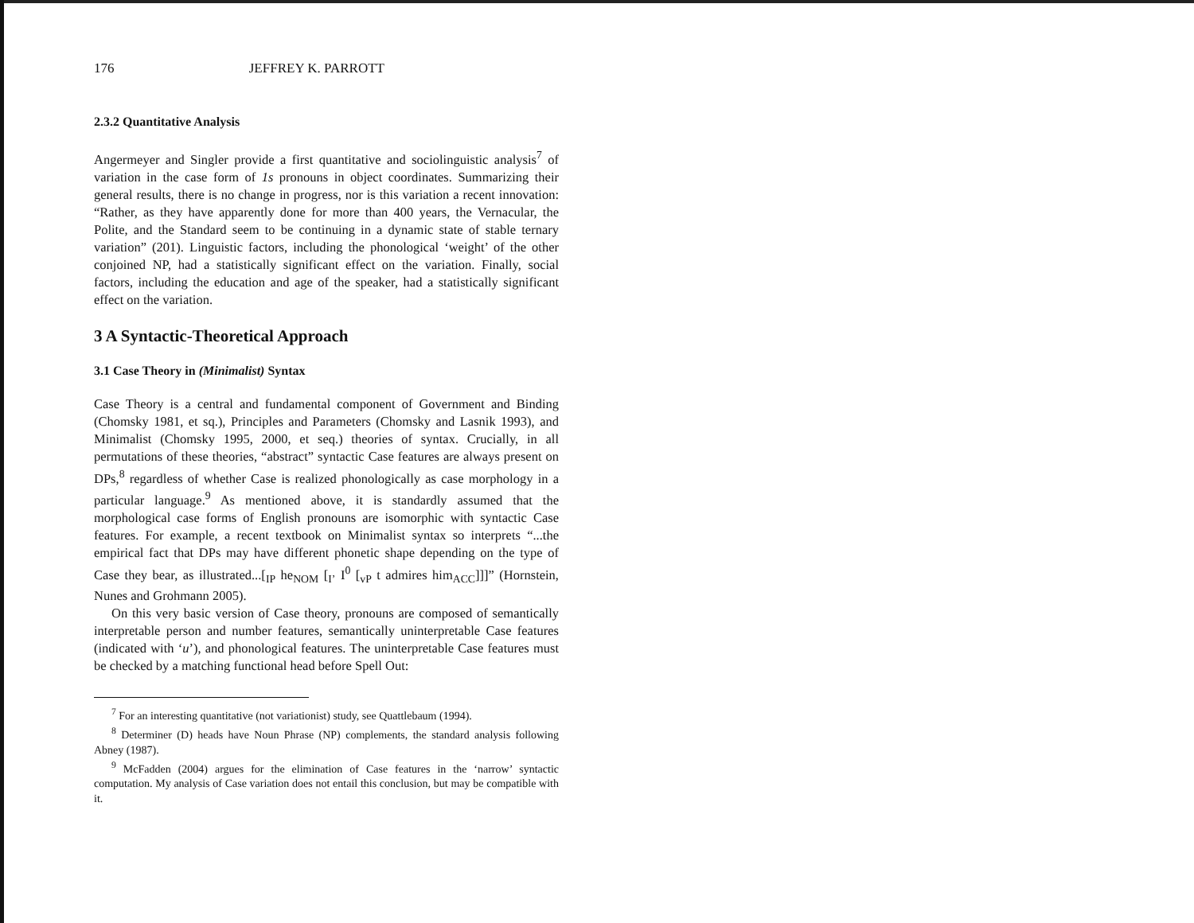176 JEFFREY K. PARROTT
2.3.2 Quantitative Analysis
Angermeyer and Singler provide a first quantitative and sociolinguistic analysis<sup>7</sup> of variation in the case form of 1s pronouns in object coordinates. Summarizing their general results, there is no change in progress, nor is this variation a recent innovation: “Rather, as they have apparently done for more than 400 years, the Vernacular, the Polite, and the Standard seem to be continuing in a dynamic state of stable ternary variation” (201). Linguistic factors, including the phonological ‘weight’ of the other conjoined NP, had a statistically significant effect on the variation. Finally, social factors, including the education and age of the speaker, had a statistically significant effect on the variation.
3 A Syntactic-Theoretical Approach
3.1 Case Theory in (Minimalist) Syntax
Case Theory is a central and fundamental component of Government and Binding (Chomsky 1981, et sq.), Principles and Parameters (Chomsky and Lasnik 1993), and Minimalist (Chomsky 1995, 2000, et seq.) theories of syntax. Crucially, in all permutations of these theories, “abstract” syntactic Case features are always present on DPs,<sup>8</sup> regardless of whether Case is realized phonologically as case morphology in a particular language.<sup>9</sup> As mentioned above, it is standardly assumed that the morphological case forms of English pronouns are isomorphic with syntactic Case features. For example, a recent textbook on Minimalist syntax so interprets “...the empirical fact that DPs may have different phonetic shape depending on the type of Case they bear, as illustrated...[<sub>IP</sub> he<sub>NOM</sub> [<sub>I’</sub> I<sup>0</sup> [<sub>vP</sub> t admires him<sub>ACC</sub>]]]” (Hornstein, Nunes and Grohmann 2005).
On this very basic version of Case theory, pronouns are composed of semantically interpretable person and number features, semantically uninterpretable Case features (indicated with ‘u’), and phonological features. The uninterpretable Case features must be checked by a matching functional head before Spell Out:
<sup>7</sup> For an interesting quantitative (not variationist) study, see Quattlebaum (1994).
<sup>8</sup> Determiner (D) heads have Noun Phrase (NP) complements, the standard analysis following Abney (1987).
<sup>9</sup> McFadden (2004) argues for the elimination of Case features in the ‘narrow’ syntactic computation. My analysis of Case variation does not entail this conclusion, but may be compatible with it.